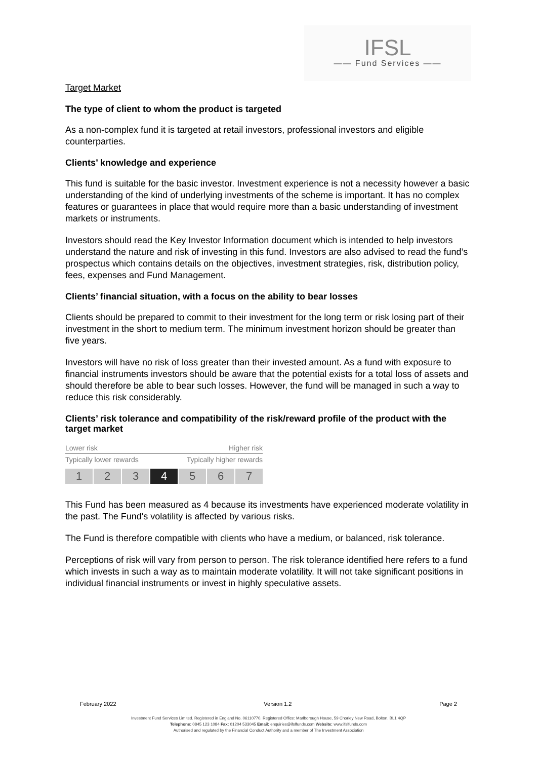IFSL
—— Fund Services ——
Target Market
The type of client to whom the product is targeted
As a non-complex fund it is targeted at retail investors, professional investors and eligible counterparties.
Clients’ knowledge and experience
This fund is suitable for the basic investor. Investment experience is not a necessity however a basic understanding of the kind of underlying investments of the scheme is important. It has no complex features or guarantees in place that would require more than a basic understanding of investment markets or instruments.
Investors should read the Key Investor Information document which is intended to help investors understand the nature and risk of investing in this fund. Investors are also advised to read the fund’s prospectus which contains details on the objectives, investment strategies, risk, distribution policy, fees, expenses and Fund Management.
Clients’ financial situation, with a focus on the ability to bear losses
Clients should be prepared to commit to their investment for the long term or risk losing part of their investment in the short to medium term. The minimum investment horizon should be greater than five years.
Investors will have no risk of loss greater than their invested amount. As a fund with exposure to financial instruments investors should be aware that the potential exists for a total loss of assets and should therefore be able to bear such losses. However, the fund will be managed in such a way to reduce this risk considerably.
Clients’ risk tolerance and compatibility of the risk/reward profile of the product with the target market
Lower risk Higher risk
Typically lower rewards Typically higher rewards
1 2 3 4 5 6 7
This Fund has been measured as 4 because its investments have experienced moderate volatility in the past. The Fund's volatility is affected by various risks.
The Fund is therefore compatible with clients who have a medium, or balanced, risk tolerance.
Perceptions of risk will vary from person to person. The risk tolerance identified here refers to a fund which invests in such a way as to maintain moderate volatility. It will not take significant positions in individual financial instruments or invest in highly speculative assets.
February 2022 Version 1.2 Page 2
Investment Fund Services Limited. Registered in England No. 06110770. Registered Office: Marlborough House, 59 Chorley New Road, Bolton, BL1 4QP
Telephone: 0845 123 1084 Fax: 01204 533045 Email: enquiries@ifslfunds.com Website: www.ifslfunds.com
Authorised and regulated by the Financial Conduct Authority and a member of The Investment Association